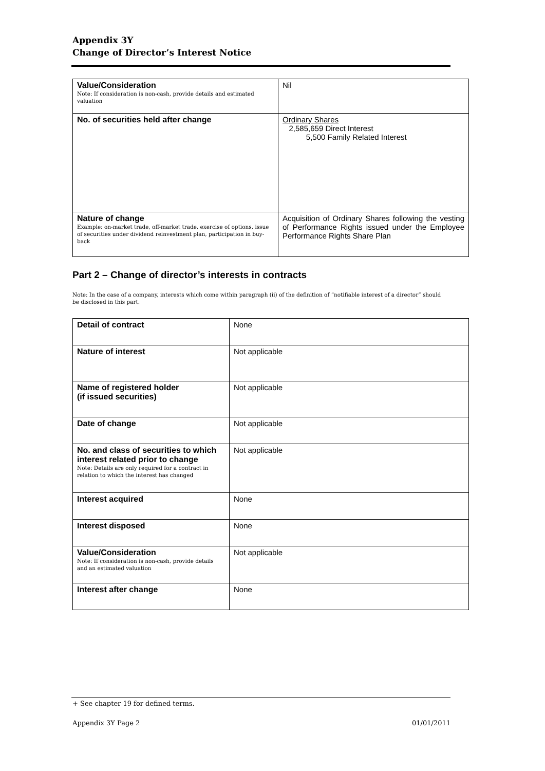Appendix 3Y
Change of Director’s Interest Notice
| Value/Consideration Note: If consideration is non-cash, provide details and estimated valuation | Nil |
| No. of securities held after change | Ordinary Shares 2,585,659 Direct Interest 5,500 Family Related Interest |
| Nature of change Example: on-market trade, off-market trade, exercise of options, issue of securities under dividend reinvestment plan, participation in buy-back | Acquisition of Ordinary Shares following the vesting of Performance Rights issued under the Employee Performance Rights Share Plan |
Part 2 – Change of director’s interests in contracts
Note: In the case of a company, interests which come within paragraph (ii) of the definition of “notifiable interest of a director” should be disclosed in this part.
| Detail of contract | None |
| Nature of interest | Not applicable |
| Name of registered holder (if issued securities) | Not applicable |
| Date of change | Not applicable |
| No. and class of securities to which interest related prior to change Note: Details are only required for a contract in relation to which the interest has changed | Not applicable |
| Interest acquired | None |
| Interest disposed | None |
| Value/Consideration Note: If consideration is non-cash, provide details and an estimated valuation | Not applicable |
| Interest after change | None |
+ See chapter 19 for defined terms.
Appendix 3Y Page 2 01/01/2011